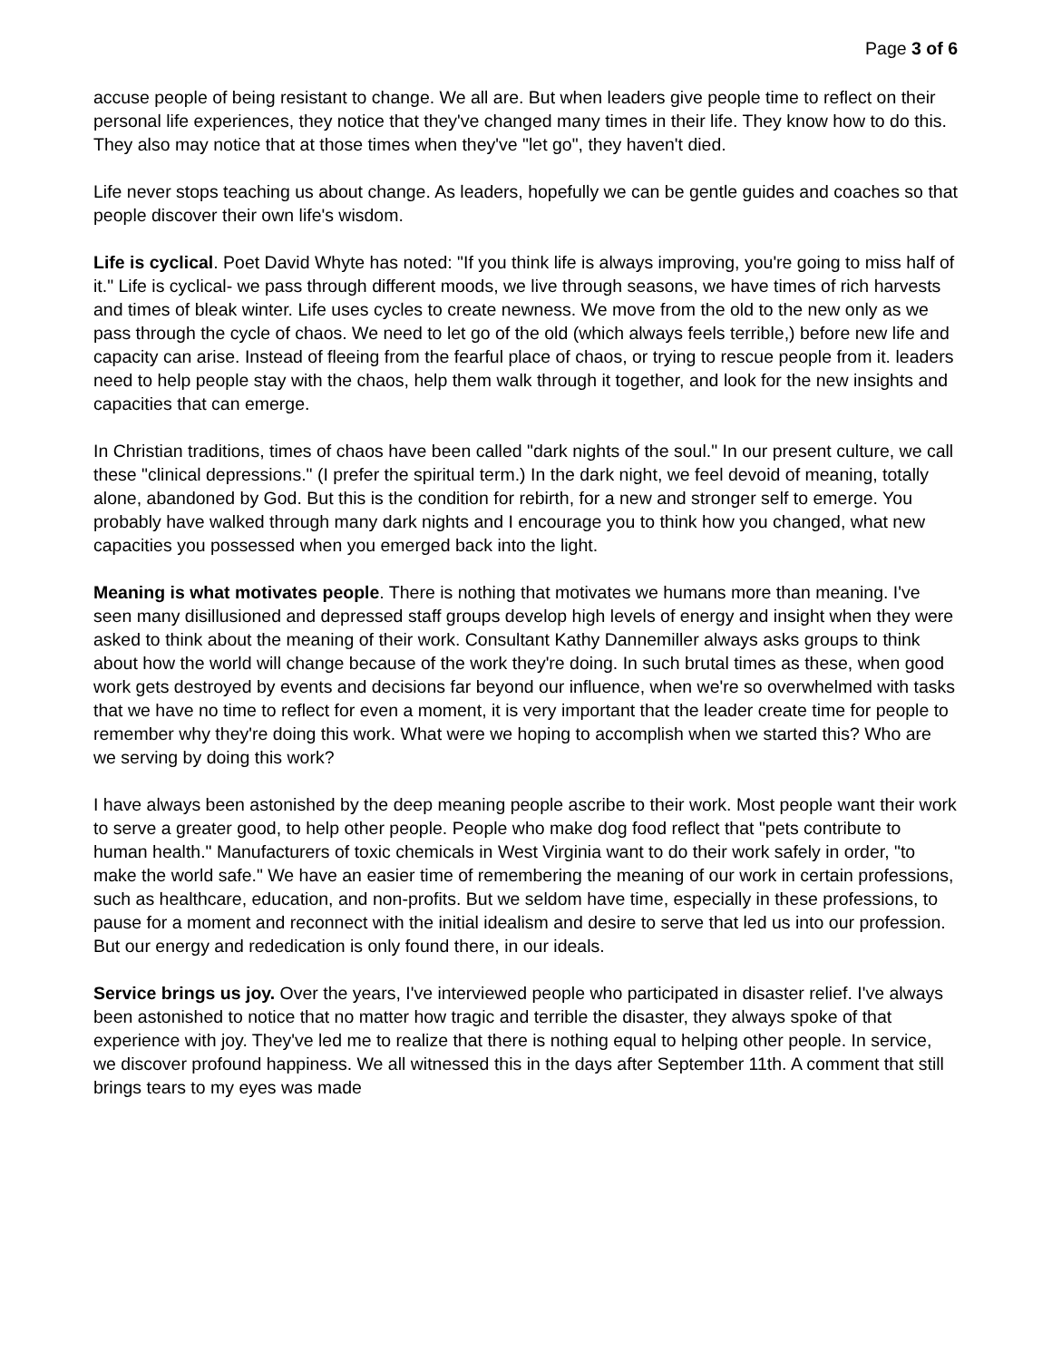Page 3 of 6
accuse people of being resistant to change. We all are. But when leaders give people time to reflect on their personal life experiences, they notice that they've changed many times in their life. They know how to do this. They also may notice that at those times when they've "let go", they haven't died.
Life never stops teaching us about change. As leaders, hopefully we can be gentle guides and coaches so that people discover their own life's wisdom.
Life is cyclical. Poet David Whyte has noted: "If you think life is always improving, you're going to miss half of it." Life is cyclical- we pass through different moods, we live through seasons, we have times of rich harvests and times of bleak winter. Life uses cycles to create newness. We move from the old to the new only as we pass through the cycle of chaos. We need to let go of the old (which always feels terrible,) before new life and capacity can arise. Instead of fleeing from the fearful place of chaos, or trying to rescue people from it. leaders need to help people stay with the chaos, help them walk through it together, and look for the new insights and capacities that can emerge.
In Christian traditions, times of chaos have been called "dark nights of the soul." In our present culture, we call these "clinical depressions." (I prefer the spiritual term.) In the dark night, we feel devoid of meaning, totally alone, abandoned by God. But this is the condition for rebirth, for a new and stronger self to emerge. You probably have walked through many dark nights and I encourage you to think how you changed, what new capacities you possessed when you emerged back into the light.
Meaning is what motivates people. There is nothing that motivates we humans more than meaning. I've seen many disillusioned and depressed staff groups develop high levels of energy and insight when they were asked to think about the meaning of their work. Consultant Kathy Dannemiller always asks groups to think about how the world will change because of the work they're doing. In such brutal times as these, when good work gets destroyed by events and decisions far beyond our influence, when we're so overwhelmed with tasks that we have no time to reflect for even a moment, it is very important that the leader create time for people to remember why they're doing this work. What were we hoping to accomplish when we started this? Who are we serving by doing this work?
I have always been astonished by the deep meaning people ascribe to their work. Most people want their work to serve a greater good, to help other people. People who make dog food reflect that "pets contribute to human health." Manufacturers of toxic chemicals in West Virginia want to do their work safely in order, "to make the world safe." We have an easier time of remembering the meaning of our work in certain professions, such as healthcare, education, and non-profits. But we seldom have time, especially in these professions, to pause for a moment and reconnect with the initial idealism and desire to serve that led us into our profession. But our energy and rededication is only found there, in our ideals.
Service brings us joy. Over the years, I've interviewed people who participated in disaster relief. I've always been astonished to notice that no matter how tragic and terrible the disaster, they always spoke of that experience with joy. They've led me to realize that there is nothing equal to helping other people. In service, we discover profound happiness. We all witnessed this in the days after September 11th. A comment that still brings tears to my eyes was made